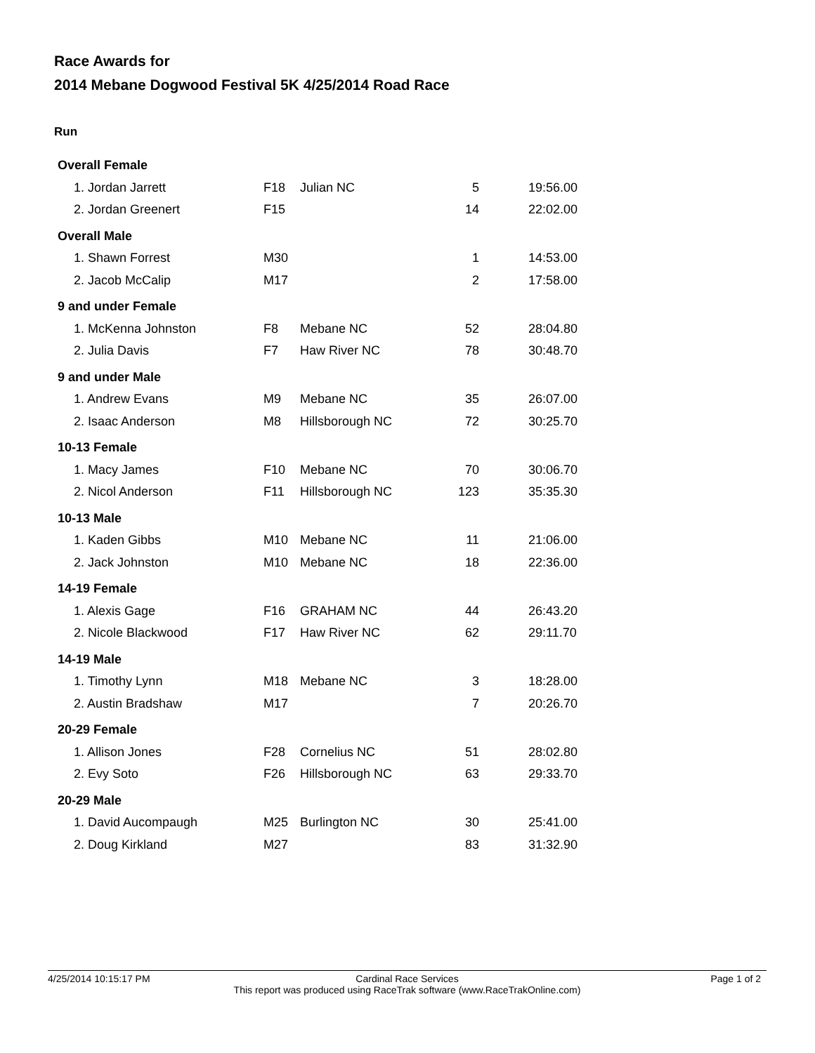Race Awards for
2014 Mebane Dogwood Festival 5K 4/25/2014 Road Race
Run
| Overall Female | | | | |
| 1. Jordan Jarrett | F18 | Julian NC | 5 | 19:56.00 |
| 2. Jordan Greenert | F15 | | 14 | 22:02.00 |
| Overall Male | | | | |
| 1. Shawn Forrest | M30 | | 1 | 14:53.00 |
| 2. Jacob McCalip | M17 | | 2 | 17:58.00 |
| 9 and under Female | | | | |
| 1. McKenna Johnston | F8 | Mebane NC | 52 | 28:04.80 |
| 2. Julia Davis | F7 | Haw River NC | 78 | 30:48.70 |
| 9 and under Male | | | | |
| 1. Andrew Evans | M9 | Mebane NC | 35 | 26:07.00 |
| 2. Isaac Anderson | M8 | Hillsborough NC | 72 | 30:25.70 |
| 10-13 Female | | | | |
| 1. Macy James | F10 | Mebane NC | 70 | 30:06.70 |
| 2. Nicol Anderson | F11 | Hillsborough NC | 123 | 35:35.30 |
| 10-13 Male | | | | |
| 1. Kaden Gibbs | M10 | Mebane NC | 11 | 21:06.00 |
| 2. Jack Johnston | M10 | Mebane NC | 18 | 22:36.00 |
| 14-19 Female | | | | |
| 1. Alexis Gage | F16 | GRAHAM NC | 44 | 26:43.20 |
| 2. Nicole Blackwood | F17 | Haw River NC | 62 | 29:11.70 |
| 14-19 Male | | | | |
| 1. Timothy Lynn | M18 | Mebane NC | 3 | 18:28.00 |
| 2. Austin Bradshaw | M17 | | 7 | 20:26.70 |
| 20-29 Female | | | | |
| 1. Allison Jones | F28 | Cornelius NC | 51 | 28:02.80 |
| 2. Evy Soto | F26 | Hillsborough NC | 63 | 29:33.70 |
| 20-29 Male | | | | |
| 1. David Aucompaugh | M25 | Burlington NC | 30 | 25:41.00 |
| 2. Doug Kirkland | M27 | | 83 | 31:32.90 |
4/25/2014 10:15:17 PM Page 1 of 2
Cardinal Race Services
This report was produced using RaceTrak software (www.RaceTrakOnline.com)